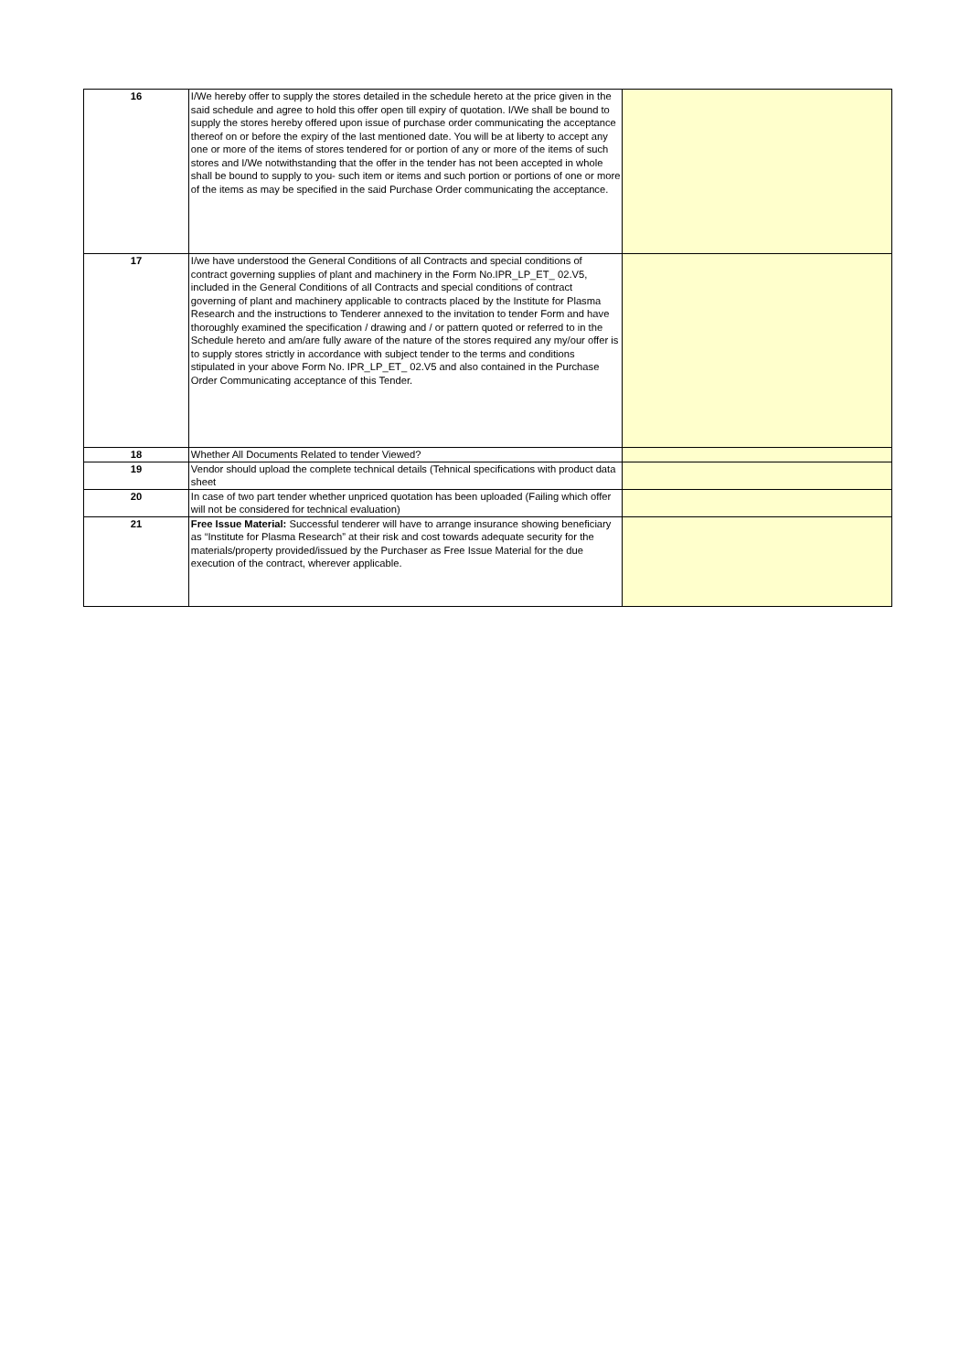| 16 | I/We hereby offer to supply the stores detailed in the schedule hereto at the price given in the said schedule and agree to hold this offer open till expiry of quotation. I/We shall be bound to supply the stores hereby offered upon issue of purchase order communicating the acceptance thereof on or before the expiry of the last mentioned date. You will be at liberty to accept any one or more of the items of stores tendered for or portion of any or more of the items of such stores and I/We notwithstanding that the offer in the tender has not been accepted in whole shall be bound to supply to you- such item or items and such portion or portions of one or more of the items as may be specified in the said Purchase Order communicating the acceptance. | |
| 17 | I/we have understood the General Conditions of all Contracts and special conditions of contract governing supplies of plant and machinery in the Form No.IPR_LP_ET_ 02.V5, included in the General Conditions of all Contracts and special conditions of contract governing of plant and machinery applicable to contracts placed by the Institute for Plasma Research and the instructions to Tenderer annexed to the invitation to tender Form and have thoroughly examined the specification / drawing and / or pattern quoted or referred to in the Schedule hereto and am/are fully aware of the nature of the stores required any my/our offer is to supply stores strictly in accordance with subject tender to the terms and conditions stipulated in your above Form No. IPR_LP_ET_ 02.V5 and also contained in the Purchase Order Communicating acceptance of this Tender. | |
| 18 | Whether All Documents Related to tender Viewed? | |
| 19 | Vendor should upload the complete technical details (Tehnical specifications with product data sheet | |
| 20 | In case of two part tender whether unpriced quotation has been uploaded (Failing which offer will not be considered for technical evaluation) | |
| 21 | Free Issue Material: Successful tenderer will have to arrange insurance showing beneficiary as “Institute for Plasma Research” at their risk and cost towards adequate security for the materials/property provided/issued by the Purchaser as Free Issue Material for the due execution of the contract, wherever applicable. | |